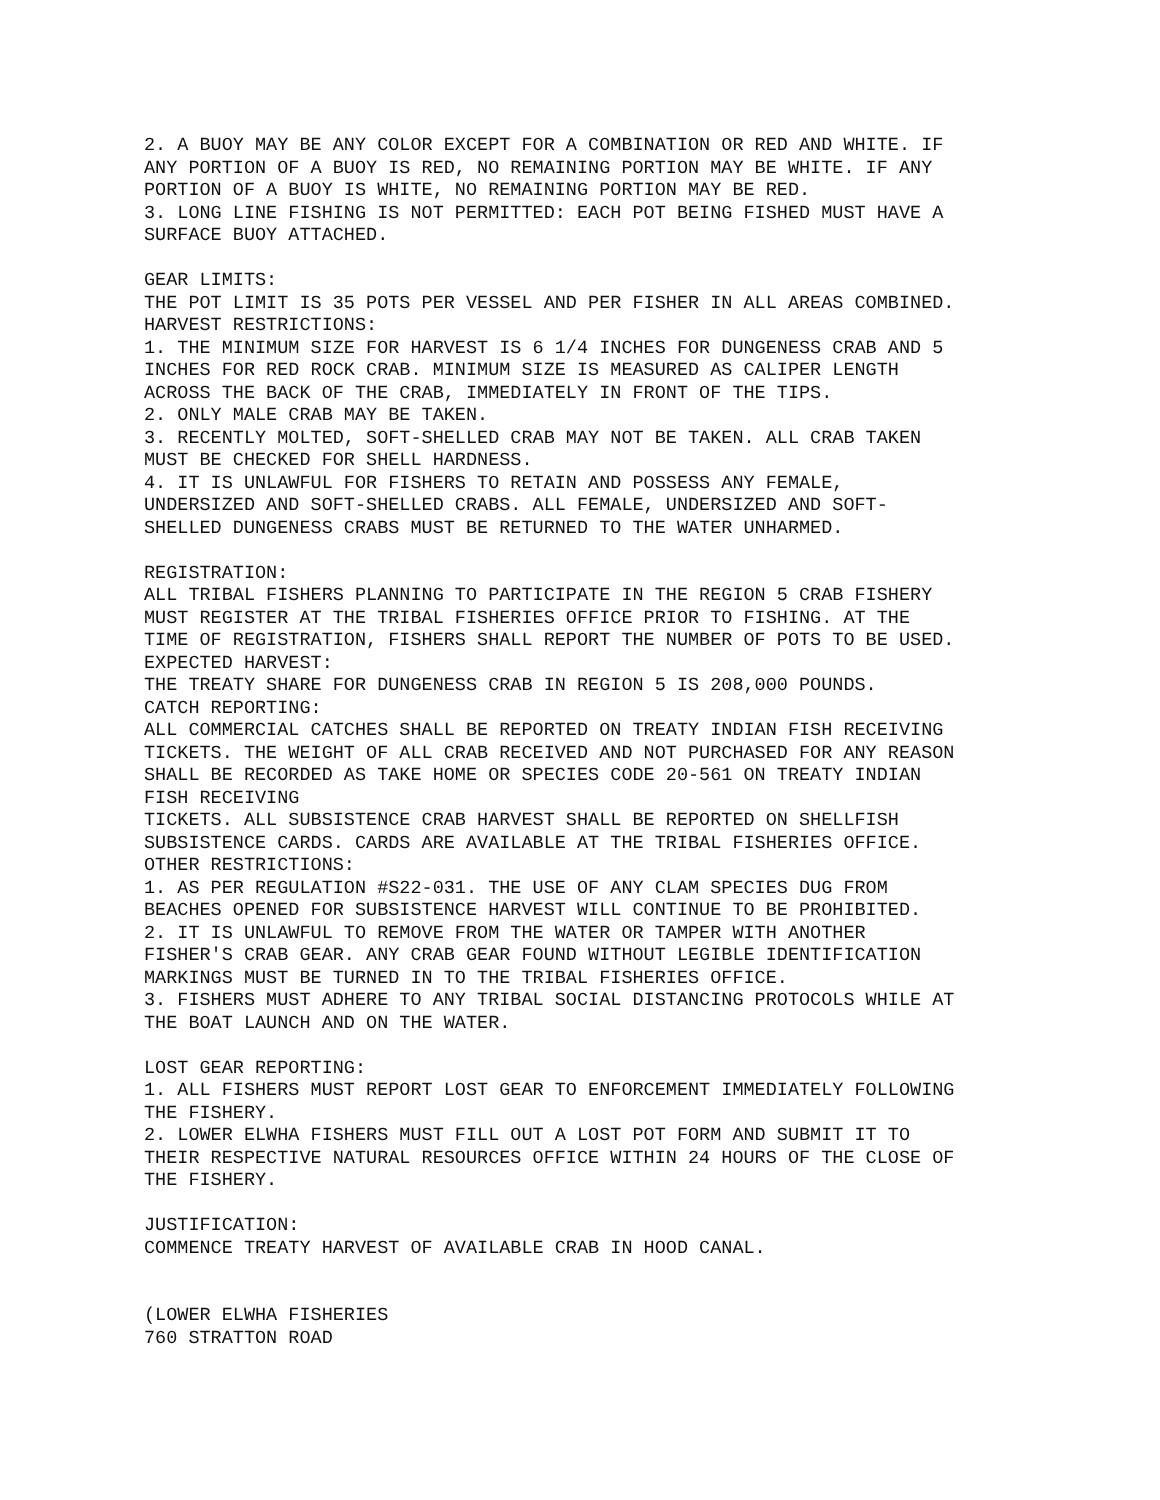2. A BUOY MAY BE ANY COLOR EXCEPT FOR A COMBINATION OR RED AND WHITE. IF ANY PORTION OF A BUOY IS RED, NO REMAINING PORTION MAY BE WHITE. IF ANY PORTION OF A BUOY IS WHITE, NO REMAINING PORTION MAY BE RED. 3. LONG LINE FISHING IS NOT PERMITTED: EACH POT BEING FISHED MUST HAVE A SURFACE BUOY ATTACHED. GEAR LIMITS: THE POT LIMIT IS 35 POTS PER VESSEL AND PER FISHER IN ALL AREAS COMBINED. HARVEST RESTRICTIONS: 1. THE MINIMUM SIZE FOR HARVEST IS 6 1/4 INCHES FOR DUNGENESS CRAB AND 5 INCHES FOR RED ROCK CRAB. MINIMUM SIZE IS MEASURED AS CALIPER LENGTH ACROSS THE BACK OF THE CRAB, IMMEDIATELY IN FRONT OF THE TIPS. 2. ONLY MALE CRAB MAY BE TAKEN. 3. RECENTLY MOLTED, SOFT-SHELLED CRAB MAY NOT BE TAKEN. ALL CRAB TAKEN MUST BE CHECKED FOR SHELL HARDNESS. 4. IT IS UNLAWFUL FOR FISHERS TO RETAIN AND POSSESS ANY FEMALE, UNDERSIZED AND SOFT-SHELLED CRABS. ALL FEMALE, UNDERSIZED AND SOFT- SHELLED DUNGENESS CRABS MUST BE RETURNED TO THE WATER UNHARMED. REGISTRATION: ALL TRIBAL FISHERS PLANNING TO PARTICIPATE IN THE REGION 5 CRAB FISHERY MUST REGISTER AT THE TRIBAL FISHERIES OFFICE PRIOR TO FISHING. AT THE TIME OF REGISTRATION, FISHERS SHALL REPORT THE NUMBER OF POTS TO BE USED. EXPECTED HARVEST: THE TREATY SHARE FOR DUNGENESS CRAB IN REGION 5 IS 208,000 POUNDS. CATCH REPORTING: ALL COMMERCIAL CATCHES SHALL BE REPORTED ON TREATY INDIAN FISH RECEIVING TICKETS. THE WEIGHT OF ALL CRAB RECEIVED AND NOT PURCHASED FOR ANY REASON SHALL BE RECORDED AS TAKE HOME OR SPECIES CODE 20-561 ON TREATY INDIAN FISH RECEIVING TICKETS. ALL SUBSISTENCE CRAB HARVEST SHALL BE REPORTED ON SHELLFISH SUBSISTENCE CARDS. CARDS ARE AVAILABLE AT THE TRIBAL FISHERIES OFFICE. OTHER RESTRICTIONS: 1. AS PER REGULATION #S22-031. THE USE OF ANY CLAM SPECIES DUG FROM BEACHES OPENED FOR SUBSISTENCE HARVEST WILL CONTINUE TO BE PROHIBITED. 2. IT IS UNLAWFUL TO REMOVE FROM THE WATER OR TAMPER WITH ANOTHER FISHER'S CRAB GEAR. ANY CRAB GEAR FOUND WITHOUT LEGIBLE IDENTIFICATION MARKINGS MUST BE TURNED IN TO THE TRIBAL FISHERIES OFFICE. 3. FISHERS MUST ADHERE TO ANY TRIBAL SOCIAL DISTANCING PROTOCOLS WHILE AT THE BOAT LAUNCH AND ON THE WATER. LOST GEAR REPORTING: 1. ALL FISHERS MUST REPORT LOST GEAR TO ENFORCEMENT IMMEDIATELY FOLLOWING THE FISHERY. 2. LOWER ELWHA FISHERS MUST FILL OUT A LOST POT FORM AND SUBMIT IT TO THEIR RESPECTIVE NATURAL RESOURCES OFFICE WITHIN 24 HOURS OF THE CLOSE OF THE FISHERY. JUSTIFICATION: COMMENCE TREATY HARVEST OF AVAILABLE CRAB IN HOOD CANAL. (LOWER ELWHA FISHERIES 760 STRATTON ROAD